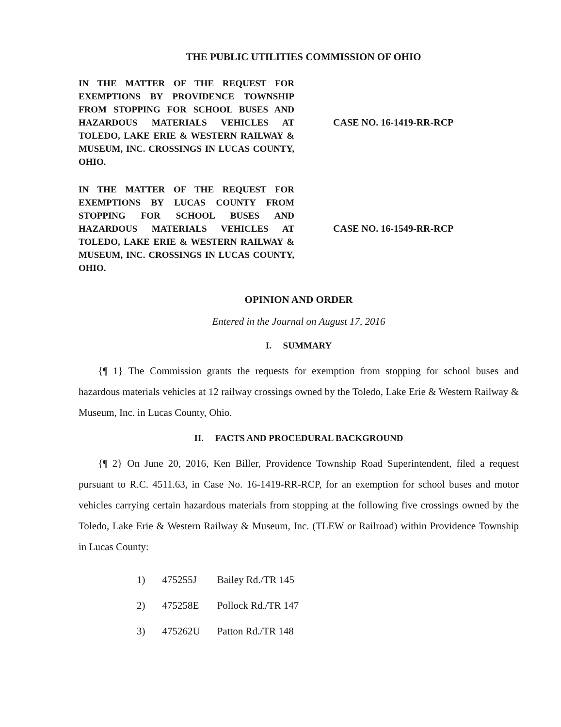THE PUBLIC UTILITIES COMMISSION OF OHIO
IN THE MATTER OF THE REQUEST FOR EXEMPTIONS BY PROVIDENCE TOWNSHIP FROM STOPPING FOR SCHOOL BUSES AND HAZARDOUS MATERIALS VEHICLES AT TOLEDO, LAKE ERIE & WESTERN RAILWAY & MUSEUM, INC. CROSSINGS IN LUCAS COUNTY, OHIO.
CASE NO. 16-1419-RR-RCP
IN THE MATTER OF THE REQUEST FOR EXEMPTIONS BY LUCAS COUNTY FROM STOPPING FOR SCHOOL BUSES AND HAZARDOUS MATERIALS VEHICLES AT TOLEDO, LAKE ERIE & WESTERN RAILWAY & MUSEUM, INC. CROSSINGS IN LUCAS COUNTY, OHIO.
CASE NO. 16-1549-RR-RCP
OPINION AND ORDER
Entered in the Journal on August 17, 2016
I. SUMMARY
{¶ 1} The Commission grants the requests for exemption from stopping for school buses and hazardous materials vehicles at 12 railway crossings owned by the Toledo, Lake Erie & Western Railway & Museum, Inc. in Lucas County, Ohio.
II. FACTS AND PROCEDURAL BACKGROUND
{¶ 2} On June 20, 2016, Ken Biller, Providence Township Road Superintendent, filed a request pursuant to R.C. 4511.63, in Case No. 16-1419-RR-RCP, for an exemption for school buses and motor vehicles carrying certain hazardous materials from stopping at the following five crossings owned by the Toledo, Lake Erie & Western Railway & Museum, Inc. (TLEW or Railroad) within Providence Township in Lucas County:
| 1) | 475255J | Bailey Rd./TR 145 |
| 2) | 475258E | Pollock Rd./TR 147 |
| 3) | 475262U | Patton Rd./TR 148 |